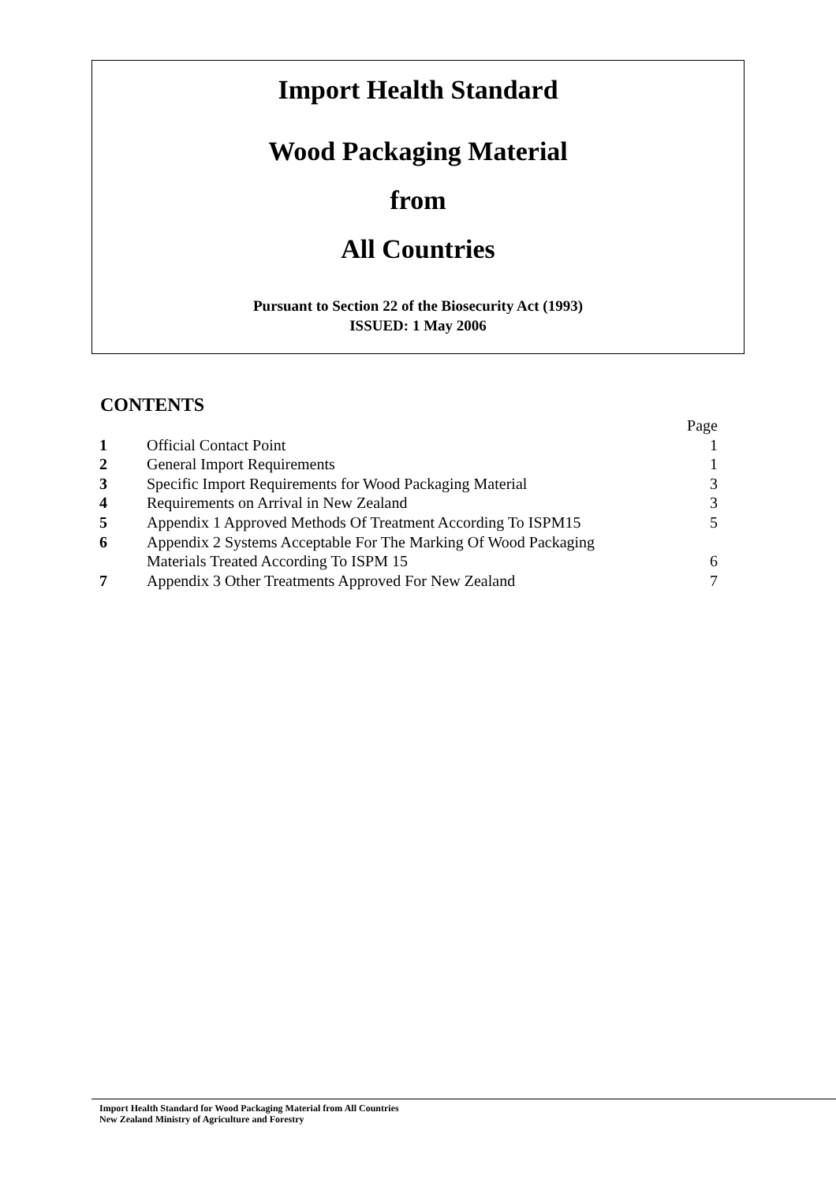Import Health Standard
Wood Packaging Material
from
All Countries
Pursuant to Section 22 of the Biosecurity Act (1993)
ISSUED: 1 May 2006
CONTENTS
| | | Page |
| 1 | Official Contact Point | 1 |
| 2 | General Import Requirements | 1 |
| 3 | Specific Import Requirements for Wood Packaging Material | 3 |
| 4 | Requirements on Arrival in New Zealand | 3 |
| 5 | Appendix 1 Approved Methods Of Treatment According To ISPM15 | 5 |
| 6 | Appendix 2 Systems Acceptable For The Marking Of Wood Packaging Materials Treated According To ISPM 15 | 6 |
| 7 | Appendix 3 Other Treatments Approved For New Zealand | 7 |
Import Health Standard for Wood Packaging Material from All Countries
New Zealand Ministry of Agriculture and Forestry